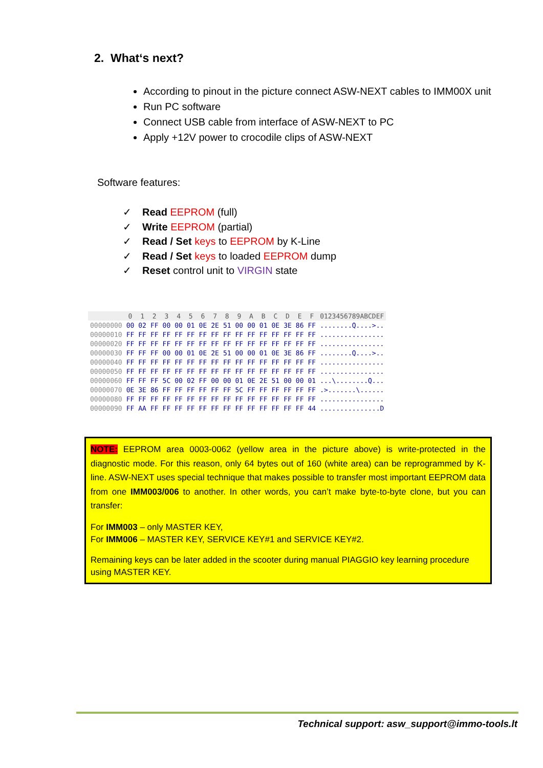2. What‘s next?
According to pinout in the picture connect ASW-NEXT cables to IMM00X unit
Run PC software
Connect USB cable from interface of ASW-NEXT to PC
Apply +12V power to crocodile clips of ASW-NEXT
Software features:
✓ Read EEPROM (full)
✓ Write EEPROM (partial)
✓ Read / Set keys to EEPROM by K-Line
✓ Read / Set keys to loaded EEPROM dump
✓ Reset control unit to VIRGIN state
| | 0 | 1 | 2 | 3 | 4 | 5 | 6 | 7 | 8 | 9 | A | B | C | D | E | F | 0123456789ABCDEF |
| --- | --- | --- | --- | --- | --- | --- | --- | --- | --- | --- | --- | --- | --- | --- | --- | --- | --- |
| 00000000 | 00 | 02 | FF | 00 | 00 | 01 | 0E | 2E | 51 | 00 | 00 | 01 | 0E | 3E | 86 | FF | ........Q....>.. |
| 00000010 | FF | FF | FF | FF | FF | FF | FF | FF | FF | FF | FF | FF | FF | FF | FF | FF | ................ |
| 00000020 | FF | FF | FF | FF | FF | FF | FF | FF | FF | FF | FF | FF | FF | FF | FF | FF | ................ |
| 00000030 | FF | FF | FF | 00 | 00 | 01 | 0E | 2E | 51 | 00 | 00 | 01 | 0E | 3E | 86 | FF | ........Q....>.. |
| 00000040 | FF | FF | FF | FF | FF | FF | FF | FF | FF | FF | FF | FF | FF | FF | FF | FF | ................ |
| 00000050 | FF | FF | FF | FF | FF | FF | FF | FF | FF | FF | FF | FF | FF | FF | FF | FF | ................ |
| 00000060 | FF | FF | FF | 5C | 00 | 02 | FF | 00 | 00 | 01 | 0E | 2E | 51 | 00 | 00 | 01 | ...\........Q... |
| 00000070 | 0E | 3E | 86 | FF | FF | FF | FF | FF | FF | 5C | FF | FF | FF | FF | FF | FF | .>.......\...... |
| 00000080 | FF | FF | FF | FF | FF | FF | FF | FF | FF | FF | FF | FF | FF | FF | FF | FF | ................ |
| 00000090 | FF | AA | FF | FF | FF | FF | FF | FF | FF | FF | FF | FF | FF | FF | FF | 44 | ...............D |
NOTE: EEPROM area 0003-0062 (yellow area in the picture above) is write-protected in the diagnostic mode. For this reason, only 64 bytes out of 160 (white area) can be reprogrammed by K-line. ASW-NEXT uses special technique that makes possible to transfer most important EEPROM data from one IMM003/006 to another. In other words, you can’t make byte-to-byte clone, but you can transfer:
For IMM003 – only MASTER KEY,
For IMM006 – MASTER KEY, SERVICE KEY#1 and SERVICE KEY#2.
Remaining keys can be later added in the scooter during manual PIAGGIO key learning procedure using MASTER KEY.
Technical support: asw_support@immo-tools.lt